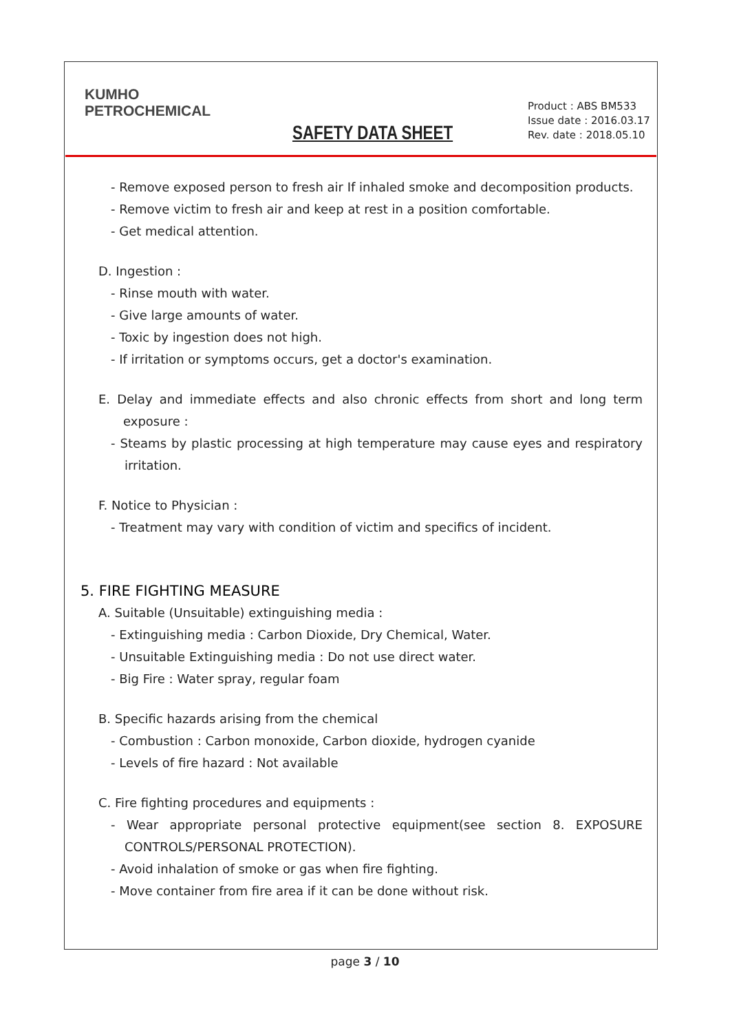KUMHO
PETROCHEMICAL
SAFETY DATA SHEET
Product : ABS BM533
Issue date : 2016.03.17
Rev. date : 2018.05.10
- Remove exposed person to fresh air If inhaled smoke and decomposition products.
- Remove victim to fresh air and keep at rest in a position comfortable.
- Get medical attention.
D. Ingestion :
- Rinse mouth with water.
- Give large amounts of water.
- Toxic by ingestion does not high.
- If irritation or symptoms occurs, get a doctor's examination.
E. Delay and immediate effects and also chronic effects from short and long term exposure :
- Steams by plastic processing at high temperature may cause eyes and respiratory irritation.
F. Notice to Physician :
- Treatment may vary with condition of victim and specifics of incident.
5. FIRE FIGHTING MEASURE
A. Suitable (Unsuitable) extinguishing media :
- Extinguishing media : Carbon Dioxide, Dry Chemical, Water.
- Unsuitable Extinguishing media : Do not use direct water.
- Big Fire : Water spray, regular foam
B. Specific hazards arising from the chemical
- Combustion : Carbon monoxide, Carbon dioxide, hydrogen cyanide
- Levels of fire hazard : Not available
C. Fire fighting procedures and equipments :
- Wear appropriate personal protective equipment(see section 8. EXPOSURE CONTROLS/PERSONAL PROTECTION).
- Avoid inhalation of smoke or gas when fire fighting.
- Move container from fire area if it can be done without risk.
page 3 / 10